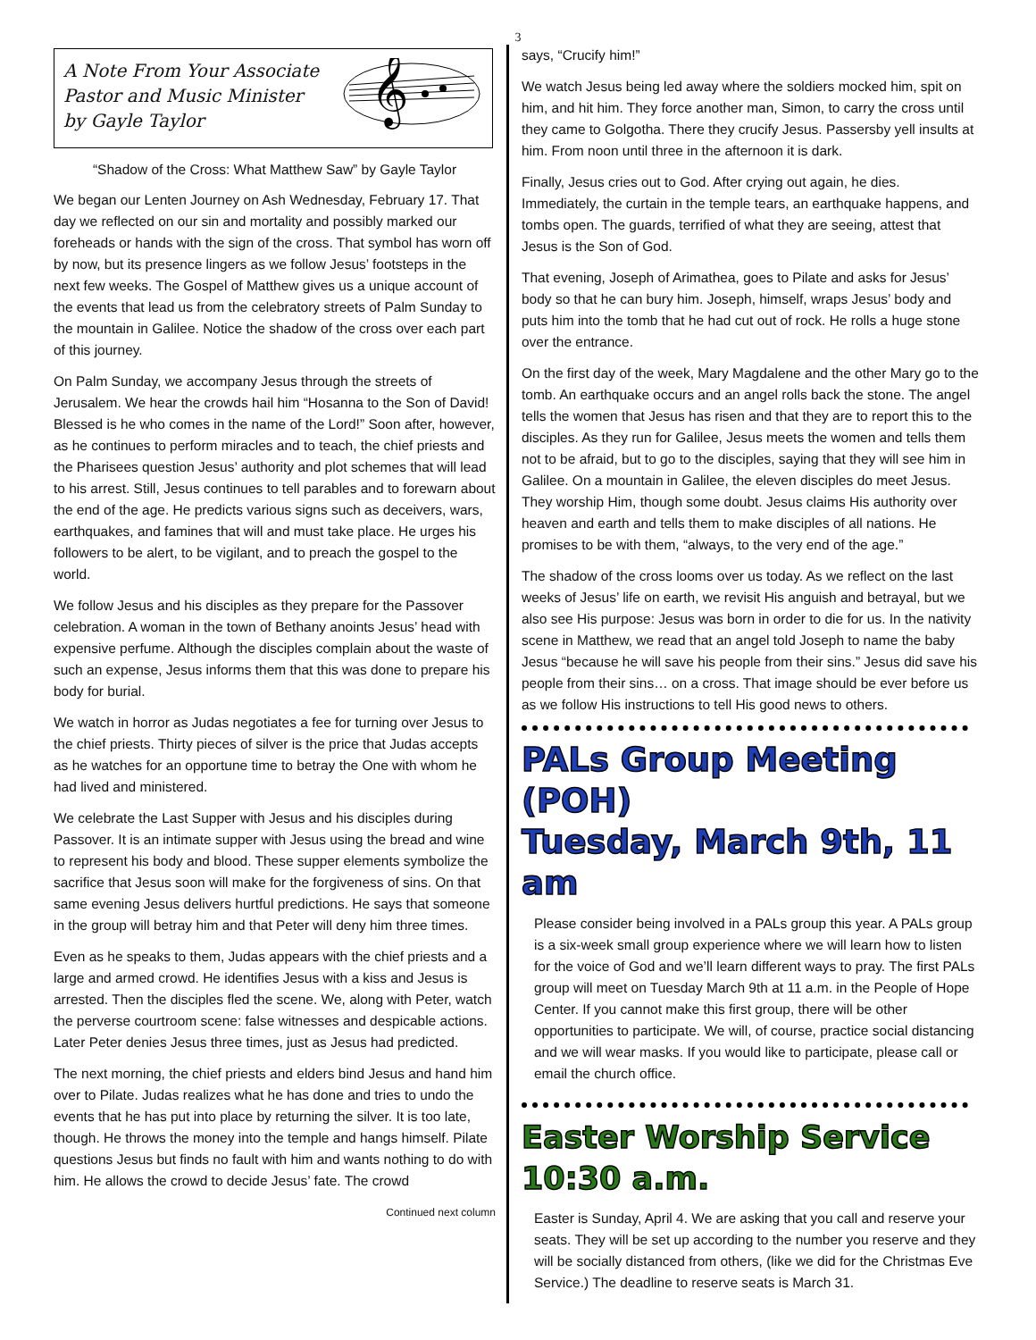3
A Note From Your Associate
Pastor and Music Minister
by Gayle Taylor
𝄞
“Shadow of the Cross: What Matthew Saw” by Gayle Taylor
We began our Lenten Journey on Ash Wednesday, February 17. That day we reflected on our sin and mortality and possibly marked our foreheads or hands with the sign of the cross. That symbol has worn off by now, but its presence lingers as we follow Jesus’ footsteps in the next few weeks. The Gospel of Matthew gives us a unique account of the events that lead us from the celebratory streets of Palm Sunday to the mountain in Galilee. Notice the shadow of the cross over each part of this journey.
On Palm Sunday, we accompany Jesus through the streets of Jerusalem. We hear the crowds hail him “Hosanna to the Son of David! Blessed is he who comes in the name of the Lord!” Soon after, however, as he continues to perform miracles and to teach, the chief priests and the Pharisees question Jesus’ authority and plot schemes that will lead to his arrest. Still, Jesus continues to tell parables and to forewarn about the end of the age. He predicts various signs such as deceivers, wars, earthquakes, and famines that will and must take place. He urges his followers to be alert, to be vigilant, and to preach the gospel to the world.
We follow Jesus and his disciples as they prepare for the Passover celebration. A woman in the town of Bethany anoints Jesus’ head with expensive perfume. Although the disciples complain about the waste of such an expense, Jesus informs them that this was done to prepare his body for burial.
We watch in horror as Judas negotiates a fee for turning over Jesus to the chief priests. Thirty pieces of silver is the price that Judas accepts as he watches for an opportune time to betray the One with whom he had lived and ministered.
We celebrate the Last Supper with Jesus and his disciples during Passover. It is an intimate supper with Jesus using the bread and wine to represent his body and blood. These supper elements symbolize the sacrifice that Jesus soon will make for the forgiveness of sins. On that same evening Jesus delivers hurtful predictions. He says that someone in the group will betray him and that Peter will deny him three times.
Even as he speaks to them, Judas appears with the chief priests and a large and armed crowd. He identifies Jesus with a kiss and Jesus is arrested. Then the disciples fled the scene. We, along with Peter, watch the perverse courtroom scene: false witnesses and despicable actions. Later Peter denies Jesus three times, just as Jesus had predicted.
The next morning, the chief priests and elders bind Jesus and hand him over to Pilate. Judas realizes what he has done and tries to undo the events that he has put into place by returning the silver. It is too late, though. He throws the money into the temple and hangs himself. Pilate questions Jesus but finds no fault with him and wants nothing to do with him. He allows the crowd to decide Jesus’ fate. The crowd
Continued next column
says, “Crucify him!”
We watch Jesus being led away where the soldiers mocked him, spit on him, and hit him. They force another man, Simon, to carry the cross until they came to Golgotha. There they crucify Jesus. Passersby yell insults at him. From noon until three in the afternoon it is dark.
Finally, Jesus cries out to God. After crying out again, he dies. Immediately, the curtain in the temple tears, an earthquake happens, and tombs open. The guards, terrified of what they are seeing, attest that Jesus is the Son of God.
That evening, Joseph of Arimathea, goes to Pilate and asks for Jesus’ body so that he can bury him. Joseph, himself, wraps Jesus’ body and puts him into the tomb that he had cut out of rock. He rolls a huge stone over the entrance.
On the first day of the week, Mary Magdalene and the other Mary go to the tomb. An earthquake occurs and an angel rolls back the stone. The angel tells the women that Jesus has risen and that they are to report this to the disciples. As they run for Galilee, Jesus meets the women and tells them not to be afraid, but to go to the disciples, saying that they will see him in Galilee. On a mountain in Galilee, the eleven disciples do meet Jesus. They worship Him, though some doubt. Jesus claims His authority over heaven and earth and tells them to make disciples of all nations. He promises to be with them, “always, to the very end of the age.”
The shadow of the cross looms over us today. As we reflect on the last weeks of Jesus’ life on earth, we revisit His anguish and betrayal, but we also see His purpose: Jesus was born in order to die for us. In the nativity scene in Matthew, we read that an angel told Joseph to name the baby Jesus “because he will save his people from their sins.” Jesus did save his people from their sins… on a cross. That image should be ever before us as we follow His instructions to tell His good news to others.
PALs Group Meeting (POH)
Tuesday, March 9th, 11 am
Please consider being involved in a PALs group this year. A PALs group is a six-week small group experience where we will learn how to listen for the voice of God and we’ll learn different ways to pray. The first PALs group will meet on Tuesday March 9th at 11 a.m. in the People of Hope Center. If you cannot make this first group, there will be other opportunities to participate. We will, of course, practice social distancing and we will wear masks. If you would like to participate, please call or email the church office.
Easter Worship Service 10:30 a.m.
Easter is Sunday, April 4. We are asking that you call and reserve your seats. They will be set up according to the number you reserve and they will be socially distanced from others, (like we did for the Christmas Eve Service.) The deadline to reserve seats is March 31.